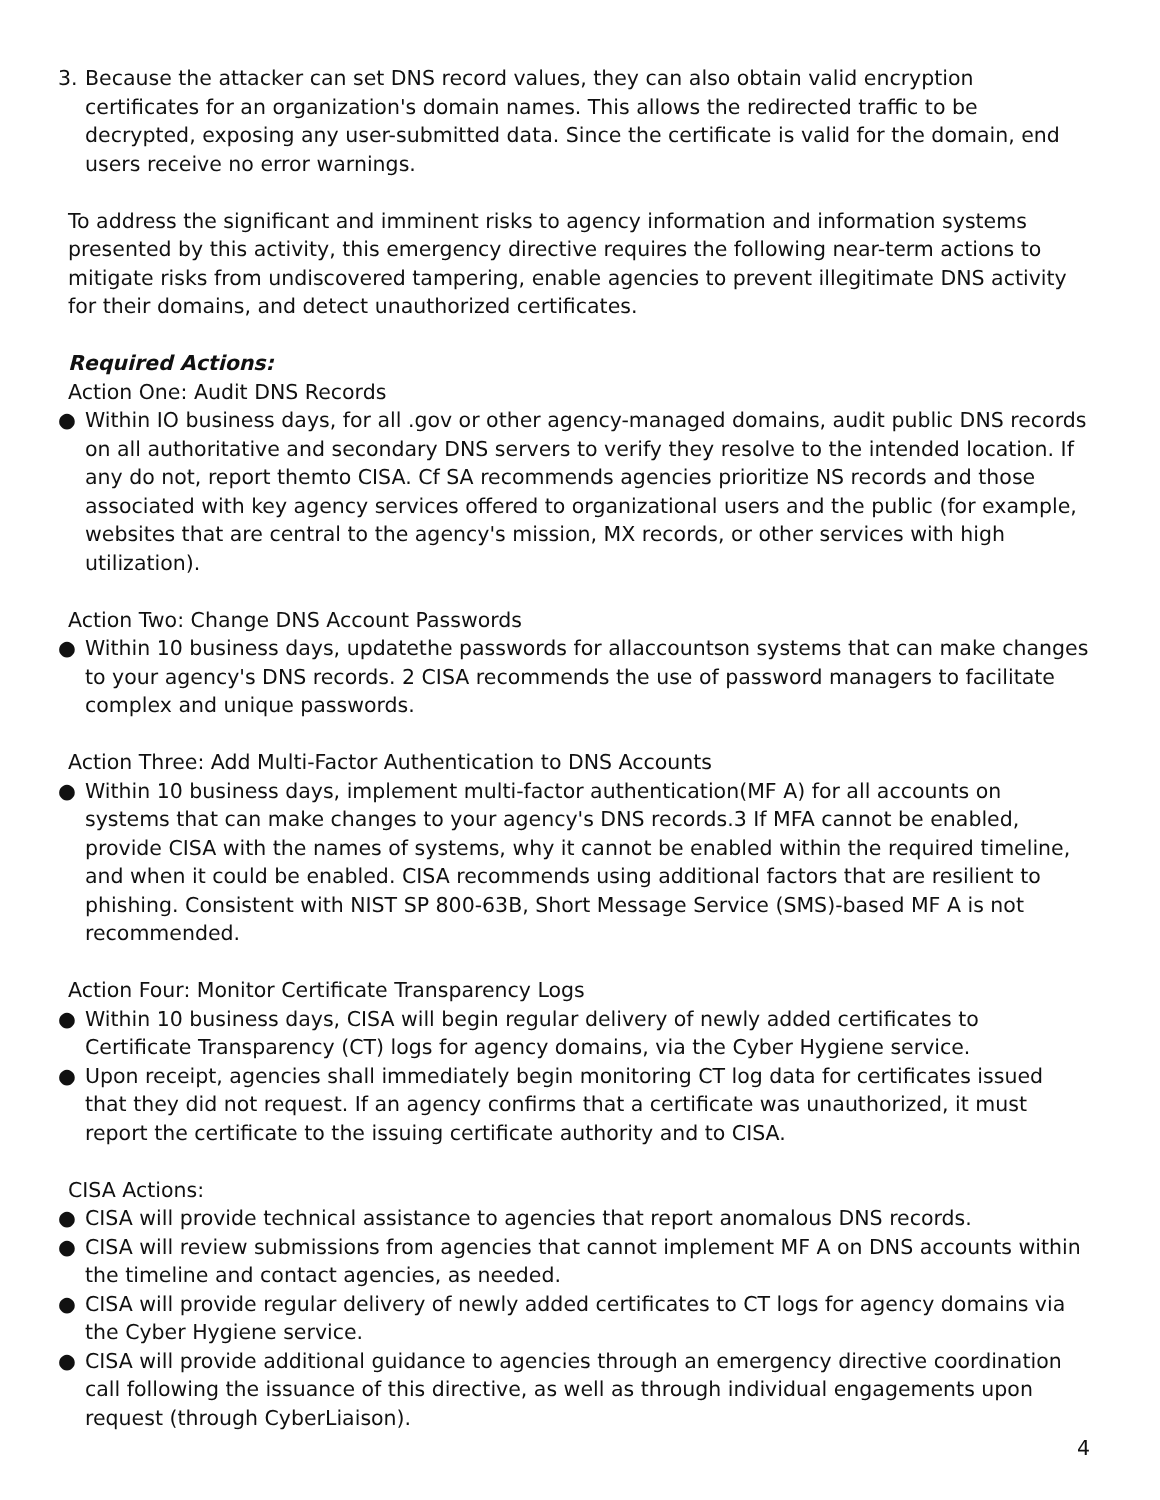3. Because the attacker can set DNS record values, they can also obtain valid encryption certificates for an organization's domain names. This allows the redirected traffic to be decrypted, exposing any user-submitted data. Since the certificate is valid for the domain, end users receive no error warnings.
To address the significant and imminent risks to agency information and information systems presented by this activity, this emergency directive requires the following near-term actions to mitigate risks from undiscovered tampering, enable agencies to prevent illegitimate DNS activity for their domains, and detect unauthorized certificates.
Required Actions:
Action One: Audit DNS Records
● Within IO business days, for all .gov or other agency-managed domains, audit public DNS records on all authoritative and secondary DNS servers to verify they resolve to the intended location. If any do not, report themto CISA. Cf SA recommends agencies prioritize NS records and those associated with key agency services offered to organizational users and the public (for example, websites that are central to the agency's mission, MX records, or other services with high utilization).
Action Two: Change DNS Account Passwords
● Within 10 business days, updatethe passwords for allaccountson systems that can make changes to your agency's DNS records. 2 CISA recommends the use of password managers to facilitate complex and unique passwords.
Action Three: Add Multi-Factor Authentication to DNS Accounts
● Within 10 business days, implement multi-factor authentication(MF A) for all accounts on systems that can make changes to your agency's DNS records.3 If MFA cannot be enabled, provide CISA with the names of systems, why it cannot be enabled within the required timeline, and when it could be enabled. CISA recommends using additional factors that are resilient to phishing. Consistent with NIST SP 800-63B, Short Message Service (SMS)-based MF A is not recommended.
Action Four: Monitor Certificate Transparency Logs
● Within 10 business days, CISA will begin regular delivery of newly added certificates to Certificate Transparency (CT) logs for agency domains, via the Cyber Hygiene service.
● Upon receipt, agencies shall immediately begin monitoring CT log data for certificates issued that they did not request. If an agency confirms that a certificate was unauthorized, it must report the certificate to the issuing certificate authority and to CISA.
CISA Actions:
● CISA will provide technical assistance to agencies that report anomalous DNS records.
● CISA will review submissions from agencies that cannot implement MF A on DNS accounts within the timeline and contact agencies, as needed.
● CISA will provide regular delivery of newly added certificates to CT logs for agency domains via the Cyber Hygiene service.
● CISA will provide additional guidance to agencies through an emergency directive coordination call following the issuance of this directive, as well as through individual engagements upon request (through CyberLiaison).
4